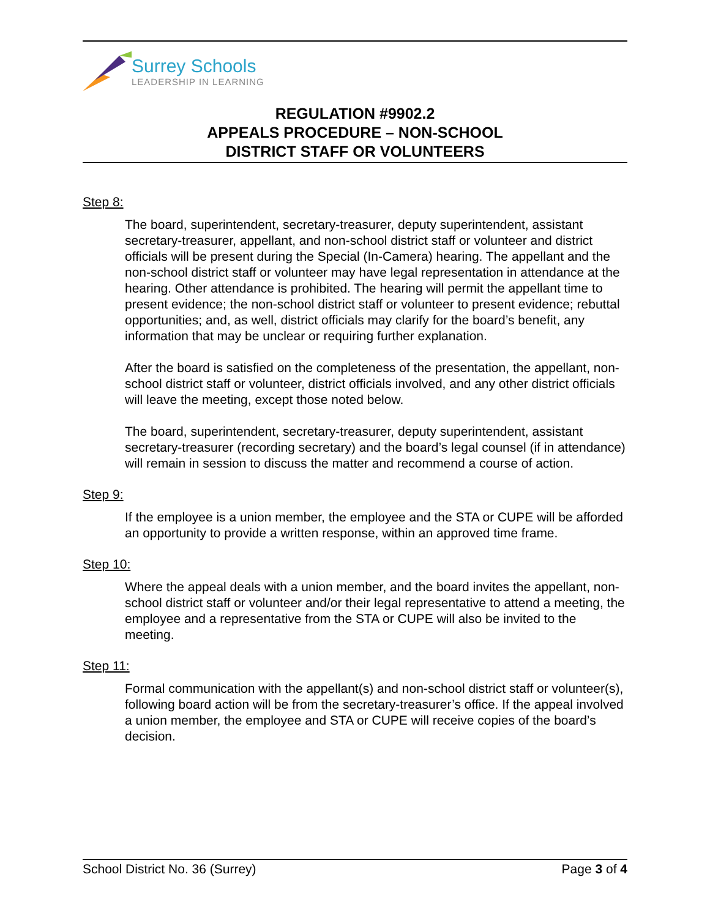Surrey Schools
LEADERSHIP IN LEARNING
REGULATION #9902.2
APPEALS PROCEDURE – NON-SCHOOL
DISTRICT STAFF OR VOLUNTEERS
Step 8:
The board, superintendent, secretary-treasurer, deputy superintendent, assistant secretary-treasurer, appellant, and non-school district staff or volunteer and district officials will be present during the Special (In-Camera) hearing. The appellant and the non-school district staff or volunteer may have legal representation in attendance at the hearing. Other attendance is prohibited. The hearing will permit the appellant time to present evidence; the non-school district staff or volunteer to present evidence; rebuttal opportunities; and, as well, district officials may clarify for the board’s benefit, any information that may be unclear or requiring further explanation.
After the board is satisfied on the completeness of the presentation, the appellant, non-school district staff or volunteer, district officials involved, and any other district officials will leave the meeting, except those noted below.
The board, superintendent, secretary-treasurer, deputy superintendent, assistant secretary-treasurer (recording secretary) and the board’s legal counsel (if in attendance) will remain in session to discuss the matter and recommend a course of action.
Step 9:
If the employee is a union member, the employee and the STA or CUPE will be afforded an opportunity to provide a written response, within an approved time frame.
Step 10:
Where the appeal deals with a union member, and the board invites the appellant, non-school district staff or volunteer and/or their legal representative to attend a meeting, the employee and a representative from the STA or CUPE will also be invited to the meeting.
Step 11:
Formal communication with the appellant(s) and non-school district staff or volunteer(s), following board action will be from the secretary-treasurer’s office. If the appeal involved a union member, the employee and STA or CUPE will receive copies of the board’s decision.
School District No. 36 (Surrey) Page 3 of 4